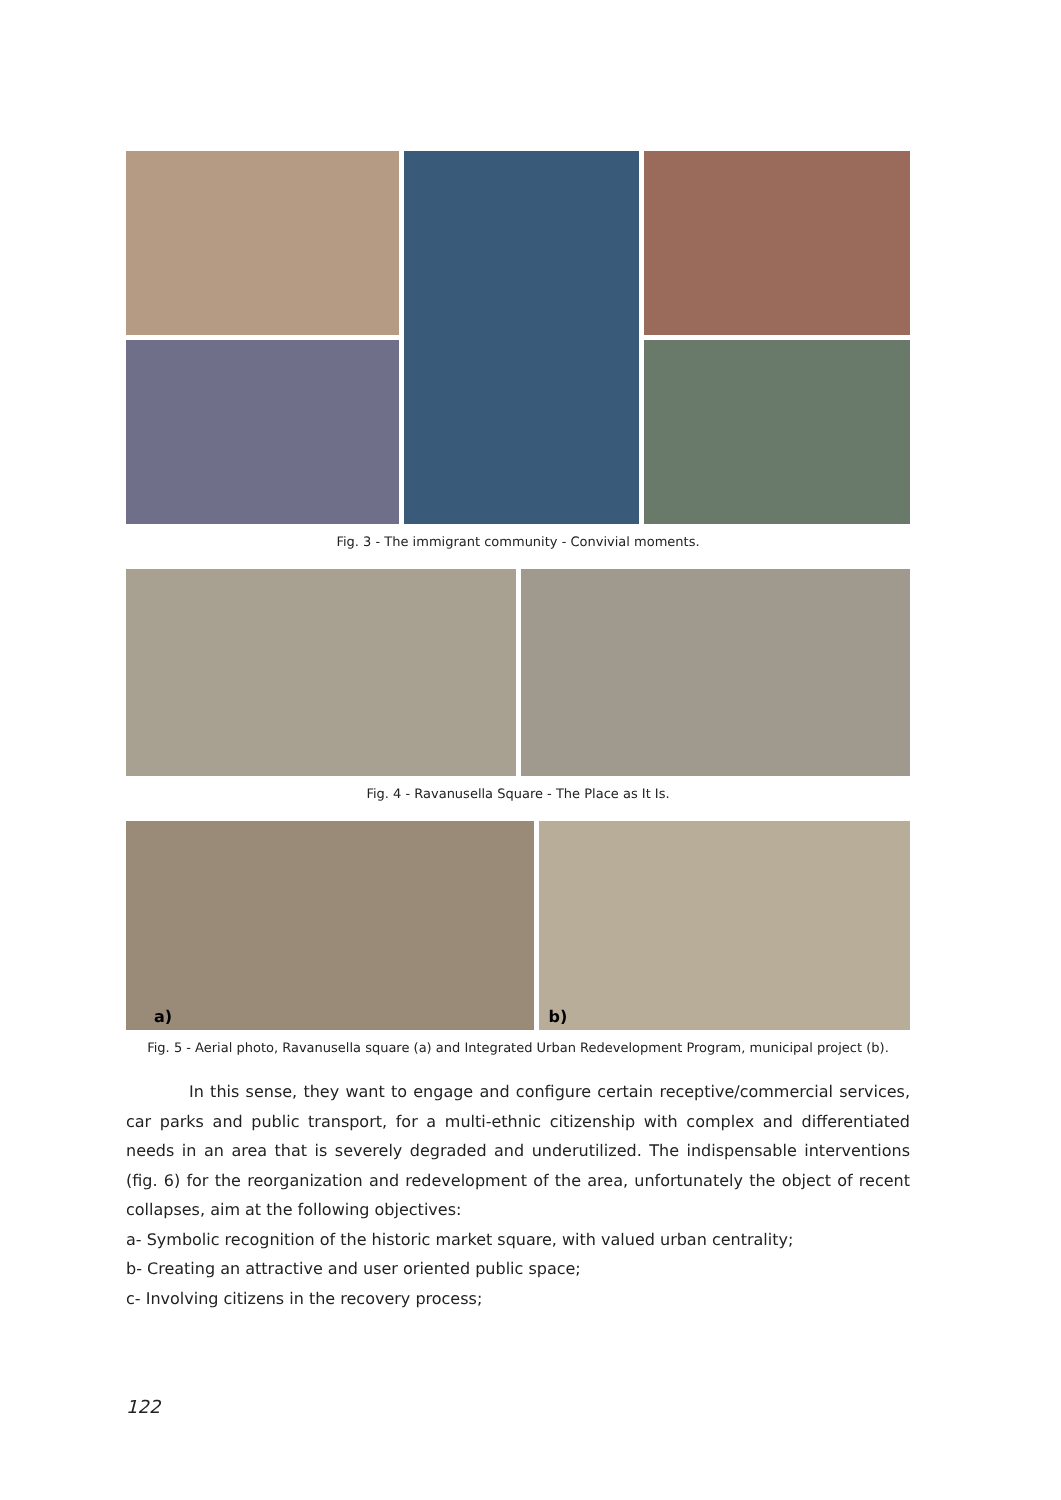Fig. 3 - The immigrant community - Convivial moments.
Fig. 4 - Ravanusella Square - The Place as It Is.
a) b)
Fig. 5 - Aerial photo, Ravanusella square (a) and Integrated Urban Redevelopment Program, municipal project (b).
In this sense, they want to engage and configure certain receptive/commercial services, car parks and public transport, for a multi-ethnic citizenship with complex and differentiated needs in an area that is severely degraded and underutilized. The indispensable interventions (fig. 6) for the reorganization and redevelopment of the area, unfortunately the object of recent collapses, aim at the following objectives:
a- Symbolic recognition of the historic market square, with valued urban centrality;
b- Creating an attractive and user oriented public space;
c- Involving citizens in the recovery process;
122